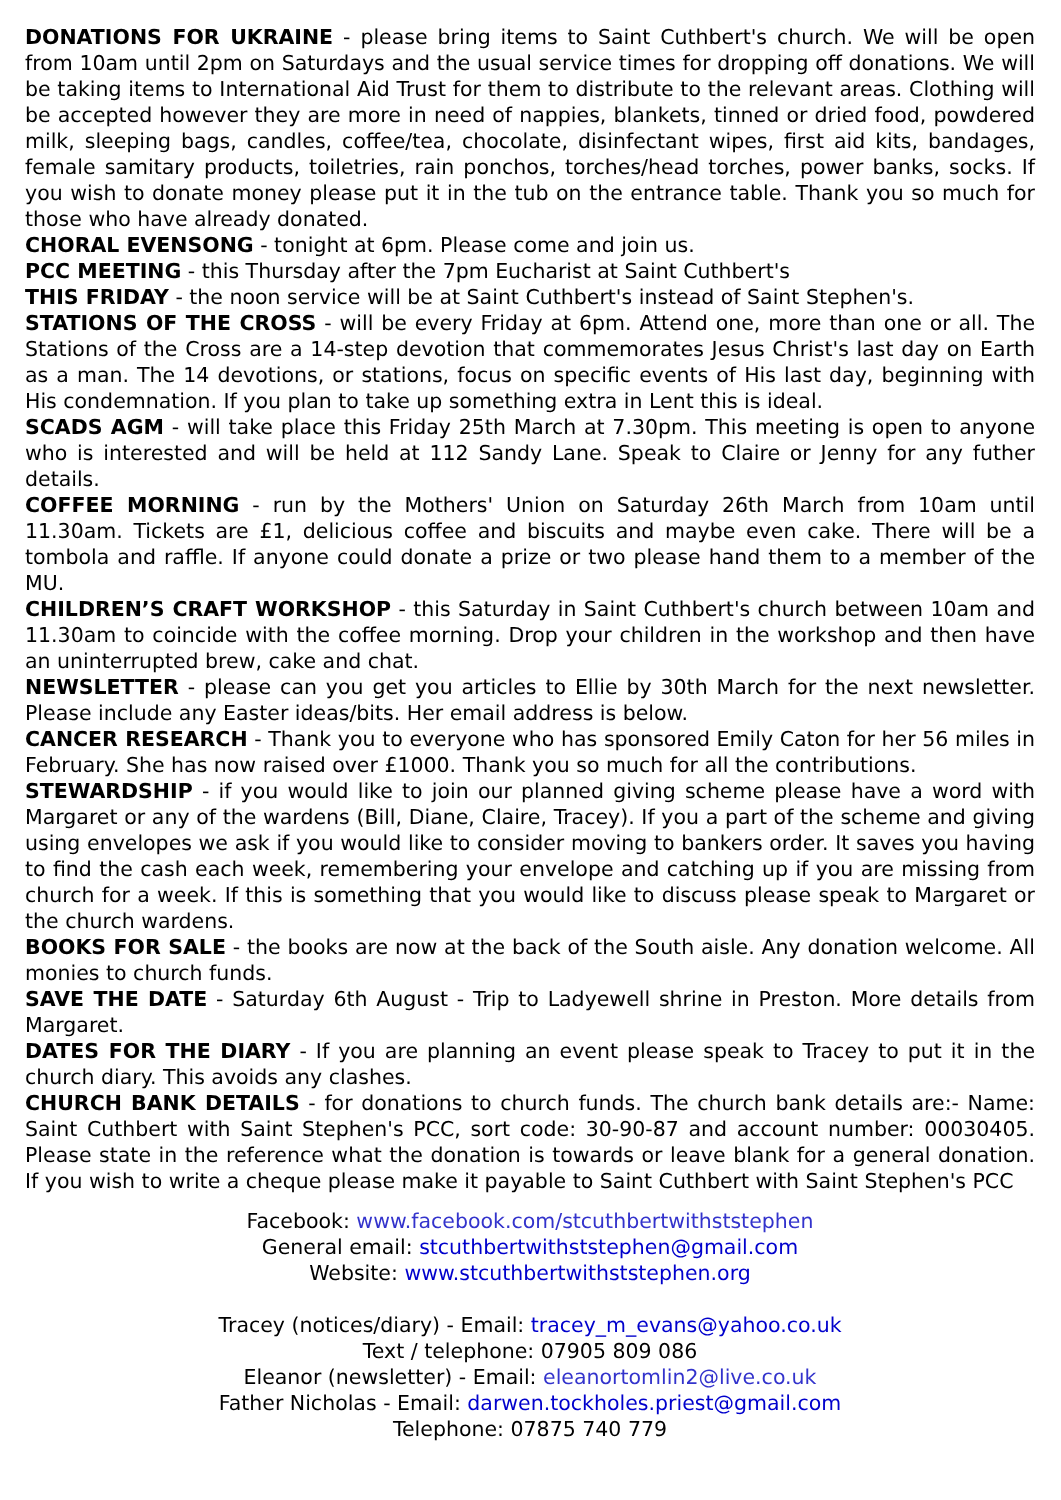DONATIONS FOR UKRAINE - please bring items to Saint Cuthbert's church. We will be open from 10am until 2pm on Saturdays and the usual service times for dropping off donations. We will be taking items to International Aid Trust for them to distribute to the relevant areas. Clothing will be accepted however they are more in need of nappies, blankets, tinned or dried food, powdered milk, sleeping bags, candles, coffee/tea, chocolate, disinfectant wipes, first aid kits, bandages, female samitary products, toiletries, rain ponchos, torches/head torches, power banks, socks. If you wish to donate money please put it in the tub on the entrance table. Thank you so much for those who have already donated.
CHORAL EVENSONG - tonight at 6pm. Please come and join us.
PCC MEETING - this Thursday after the 7pm Eucharist at Saint Cuthbert's
THIS FRIDAY - the noon service will be at Saint Cuthbert's instead of Saint Stephen's.
STATIONS OF THE CROSS - will be every Friday at 6pm. Attend one, more than one or all. The Stations of the Cross are a 14-step devotion that commemorates Jesus Christ's last day on Earth as a man. The 14 devotions, or stations, focus on specific events of His last day, beginning with His condemnation. If you plan to take up something extra in Lent this is ideal.
SCADS AGM - will take place this Friday 25th March at 7.30pm. This meeting is open to anyone who is interested and will be held at 112 Sandy Lane. Speak to Claire or Jenny for any futher details.
COFFEE MORNING - run by the Mothers' Union on Saturday 26th March from 10am until 11.30am. Tickets are £1, delicious coffee and biscuits and maybe even cake. There will be a tombola and raffle. If anyone could donate a prize or two please hand them to a member of the MU.
CHILDREN’S CRAFT WORKSHOP - this Saturday in Saint Cuthbert's church between 10am and 11.30am to coincide with the coffee morning. Drop your children in the workshop and then have an uninterrupted brew, cake and chat.
NEWSLETTER - please can you get you articles to Ellie by 30th March for the next newsletter. Please include any Easter ideas/bits. Her email address is below.
CANCER RESEARCH - Thank you to everyone who has sponsored Emily Caton for her 56 miles in February. She has now raised over £1000. Thank you so much for all the contributions.
STEWARDSHIP - if you would like to join our planned giving scheme please have a word with Margaret or any of the wardens (Bill, Diane, Claire, Tracey). If you a part of the scheme and giving using envelopes we ask if you would like to consider moving to bankers order. It saves you having to find the cash each week, remembering your envelope and catching up if you are missing from church for a week. If this is something that you would like to discuss please speak to Margaret or the church wardens.
BOOKS FOR SALE - the books are now at the back of the South aisle. Any donation welcome. All monies to church funds.
SAVE THE DATE - Saturday 6th August - Trip to Ladyewell shrine in Preston. More details from Margaret.
DATES FOR THE DIARY - If you are planning an event please speak to Tracey to put it in the church diary. This avoids any clashes.
CHURCH BANK DETAILS - for donations to church funds. The church bank details are:- Name: Saint Cuthbert with Saint Stephen's PCC, sort code: 30-90-87 and account number: 00030405. Please state in the reference what the donation is towards or leave blank for a general donation. If you wish to write a cheque please make it payable to Saint Cuthbert with Saint Stephen's PCC
Facebook: www.facebook.com/stcuthbertwithststephen
General email: stcuthbertwithststephen@gmail.com
Website: www.stcuthbertwithststephen.org
Tracey (notices/diary) - Email: tracey_m_evans@yahoo.co.uk
Text / telephone: 07905 809 086
Eleanor (newsletter) - Email: eleanortomlin2@live.co.uk
Father Nicholas - Email: darwen.tockholes.priest@gmail.com
Telephone: 07875 740 779